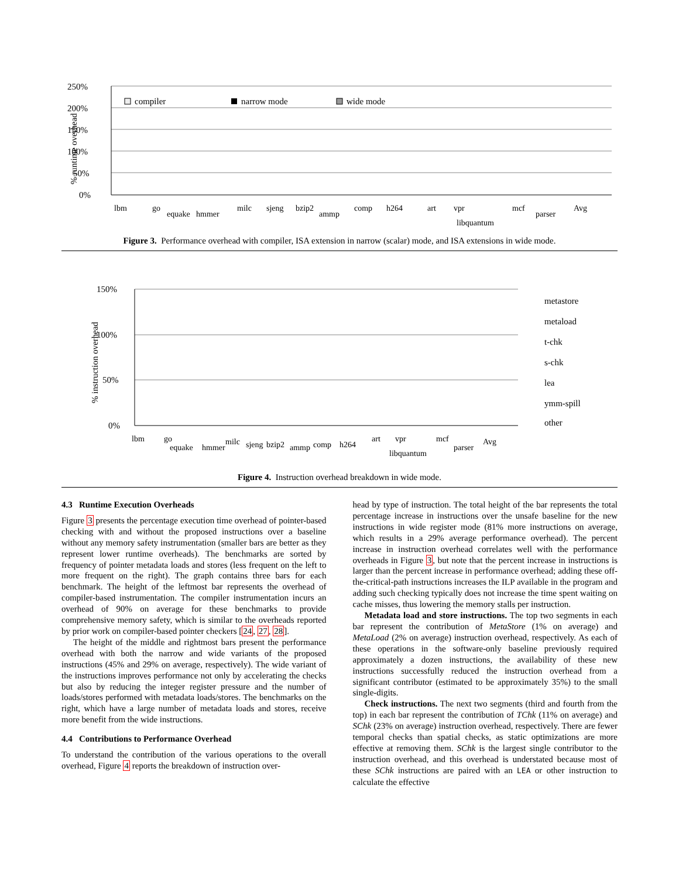250%
200%
150%
100%
50%
0%
% runtime overhead
compiler
narrow mode
wide mode
lbm
go
equake
hmmer
milc
sjeng
bzip2
ammp
comp
h264
art
vpr
libquantum
mcf
parser
Avg
Figure 3. Performance overhead with compiler, ISA extension in narrow (scalar) mode, and ISA extensions in wide mode.
150%
100%
50%
0%
% instruction overhead
metastore
metaload
t-chk
s-chk
lea
ymm-spill
other
lbm
go
equake
hmmer
milc
sjeng
bzip2
ammp
comp
h264
art
vpr
libquantum
mcf
parser
Avg
Figure 4. Instruction overhead breakdown in wide mode.
4.3 Runtime Execution Overheads
Figure 3 presents the percentage execution time overhead of pointer-based checking with and without the proposed instructions over a baseline without any memory safety instrumentation (smaller bars are better as they represent lower runtime overheads). The benchmarks are sorted by frequency of pointer metadata loads and stores (less frequent on the left to more frequent on the right). The graph contains three bars for each benchmark. The height of the leftmost bar represents the overhead of compiler-based instrumentation. The compiler instrumentation incurs an overhead of 90% on average for these benchmarks to provide comprehensive memory safety, which is similar to the overheads reported by prior work on compiler-based pointer checkers [24, 27, 28].
The height of the middle and rightmost bars present the performance overhead with both the narrow and wide variants of the proposed instructions (45% and 29% on average, respectively). The wide variant of the instructions improves performance not only by accelerating the checks but also by reducing the integer register pressure and the number of loads/stores performed with metadata loads/stores. The benchmarks on the right, which have a large number of metadata loads and stores, receive more benefit from the wide instructions.
4.4 Contributions to Performance Overhead
To understand the contribution of the various operations to the overall overhead, Figure 4 reports the breakdown of instruction over-
head by type of instruction. The total height of the bar represents the total percentage increase in instructions over the unsafe baseline for the new instructions in wide register mode (81% more instructions on average, which results in a 29% average performance overhead). The percent increase in instruction overhead correlates well with the performance overheads in Figure 3, but note that the percent increase in instructions is larger than the percent increase in performance overhead; adding these off-the-critical-path instructions increases the ILP available in the program and adding such checking typically does not increase the time spent waiting on cache misses, thus lowering the memory stalls per instruction.
Metadata load and store instructions. The top two segments in each bar represent the contribution of MetaStore (1% on average) and MetaLoad (2% on average) instruction overhead, respectively. As each of these operations in the software-only baseline previously required approximately a dozen instructions, the availability of these new instructions successfully reduced the instruction overhead from a significant contributor (estimated to be approximately 35%) to the small single-digits.
Check instructions. The next two segments (third and fourth from the top) in each bar represent the contribution of TChk (11% on average) and SChk (23% on average) instruction overhead, respectively. There are fewer temporal checks than spatial checks, as static optimizations are more effective at removing them. SChk is the largest single contributor to the instruction overhead, and this overhead is understated because most of these SChk instructions are paired with an LEA or other instruction to calculate the effective